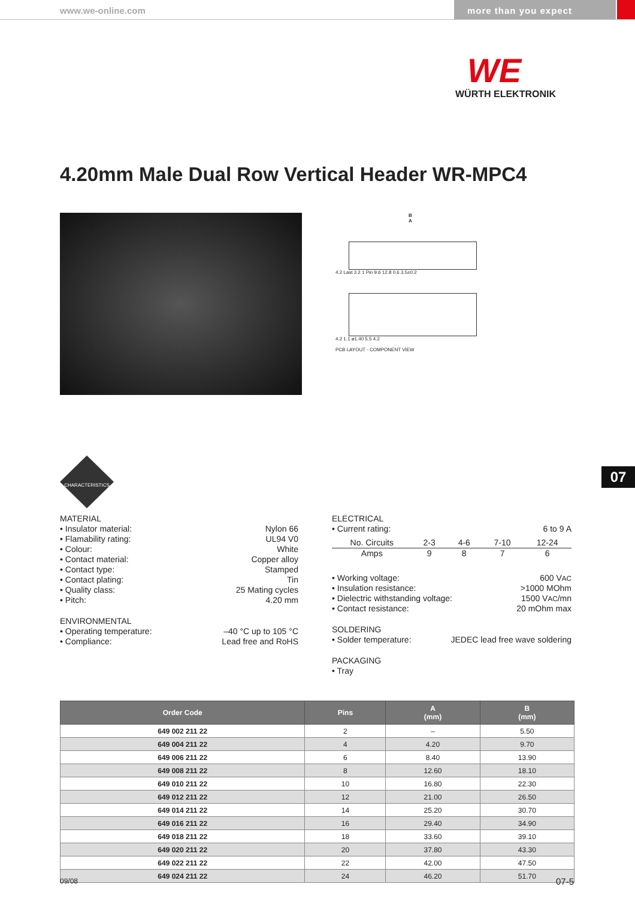www.we-online.com more than you expect
WE
WÜRTH ELEKTRONIK
4.20mm Male Dual Row Vertical Header WR-MPC4
B
A
4.2 Last 3 2 1 Pin 9.6 12.8 0.6 3.5±0.2
4.2 1.1 ø1.40 5.5 4.2
PCB LAYOUT - COMPONENT VIEW
CHARACTERISTICS
07
MATERIAL
• Insulator material: Nylon 66
• Flamability rating: UL94 V0
• Colour: White
• Contact material: Copper alloy
• Contact type: Stamped
• Contact plating: Tin
• Quality class: 25 Mating cycles
• Pitch: 4.20 mm
ENVIRONMENTAL
• Operating temperature: –40 °C up to 105 °C
• Compliance: Lead free and RoHS
ELECTRICAL
• Current rating: 6 to 9 A
| No. Circuits | 2-3 | 4-6 | 7-10 | 12-24 |
| Amps | 9 | 8 | 7 | 6 |
• Working voltage: 600 VAC
• Insulation resistance: >1000 MOhm
• Dielectric withstanding voltage: 1500 VAC/mn
• Contact resistance: 20 mOhm max
SOLDERING
• Solder temperature: JEDEC lead free wave soldering
PACKAGING
• Tray
| Order Code | Pins | A (mm) | B (mm) |
| --- | --- | --- | --- |
| 649 002 211 22 | 2 | – | 5.50 |
| 649 004 211 22 | 4 | 4.20 | 9.70 |
| 649 006 211 22 | 6 | 8.40 | 13.90 |
| 649 008 211 22 | 8 | 12.60 | 18.10 |
| 649 010 211 22 | 10 | 16.80 | 22.30 |
| 649 012 211 22 | 12 | 21.00 | 26.50 |
| 649 014 211 22 | 14 | 25.20 | 30.70 |
| 649 016 211 22 | 16 | 29.40 | 34.90 |
| 649 018 211 22 | 18 | 33.60 | 39.10 |
| 649 020 211 22 | 20 | 37.80 | 43.30 |
| 649 022 211 22 | 22 | 42.00 | 47.50 |
| 649 024 211 22 | 24 | 46.20 | 51.70 |
09/08 07-5